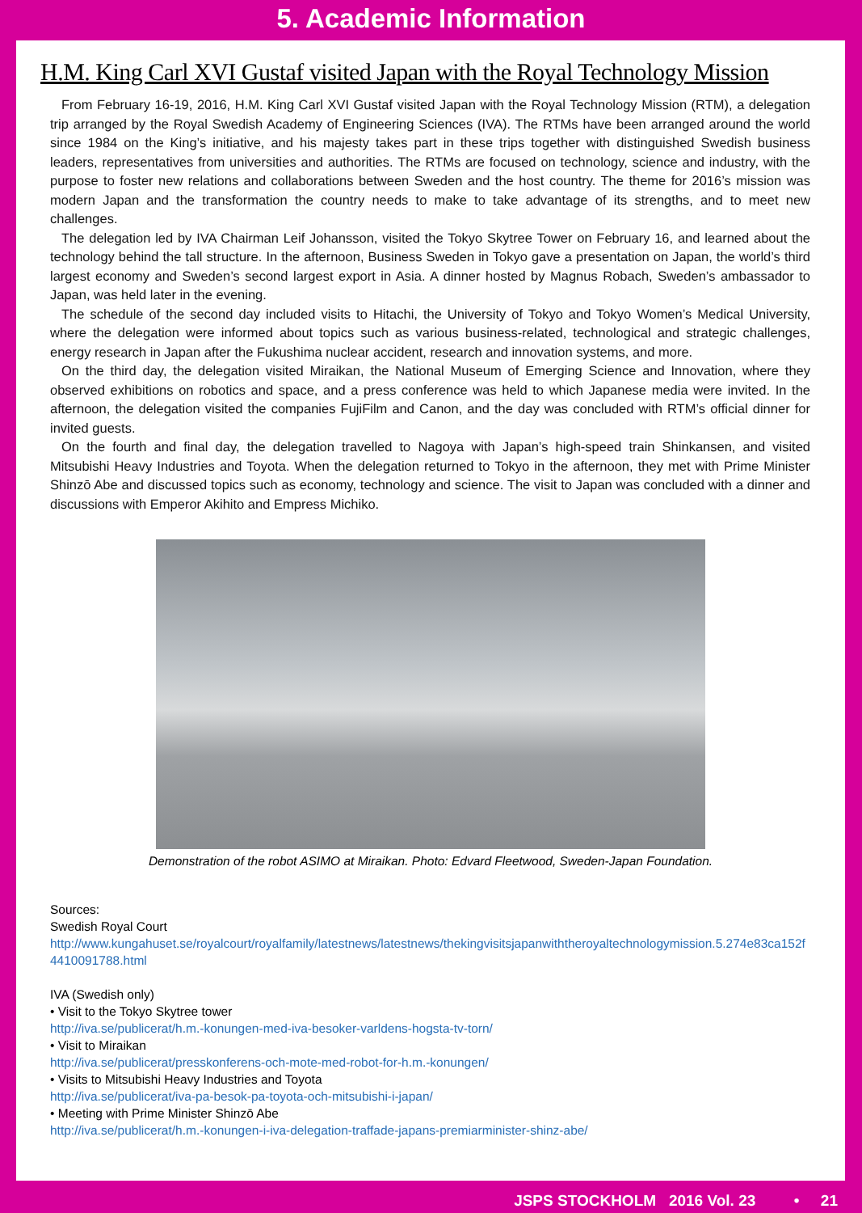5. Academic Information
H.M. King Carl XVI Gustaf visited Japan with the Royal Technology Mission
From February 16-19, 2016, H.M. King Carl XVI Gustaf visited Japan with the Royal Technology Mission (RTM), a delegation trip arranged by the Royal Swedish Academy of Engineering Sciences (IVA). The RTMs have been arranged around the world since 1984 on the King’s initiative, and his majesty takes part in these trips together with distinguished Swedish business leaders, representatives from universities and authorities. The RTMs are focused on technology, science and industry, with the purpose to foster new relations and collaborations between Sweden and the host country. The theme for 2016’s mission was modern Japan and the transformation the country needs to make to take advantage of its strengths, and to meet new challenges.
The delegation led by IVA Chairman Leif Johansson, visited the Tokyo Skytree Tower on February 16, and learned about the technology behind the tall structure. In the afternoon, Business Sweden in Tokyo gave a presentation on Japan, the world’s third largest economy and Sweden’s second largest export in Asia. A dinner hosted by Magnus Robach, Sweden’s ambassador to Japan, was held later in the evening.
The schedule of the second day included visits to Hitachi, the University of Tokyo and Tokyo Women’s Medical University, where the delegation were informed about topics such as various business-related, technological and strategic challenges, energy research in Japan after the Fukushima nuclear accident, research and innovation systems, and more.
On the third day, the delegation visited Miraikan, the National Museum of Emerging Science and Innovation, where they observed exhibitions on robotics and space, and a press conference was held to which Japanese media were invited. In the afternoon, the delegation visited the companies FujiFilm and Canon, and the day was concluded with RTM’s official dinner for invited guests.
On the fourth and final day, the delegation travelled to Nagoya with Japan’s high-speed train Shinkansen, and visited Mitsubishi Heavy Industries and Toyota. When the delegation returned to Tokyo in the afternoon, they met with Prime Minister Shinzō Abe and discussed topics such as economy, technology and science. The visit to Japan was concluded with a dinner and discussions with Emperor Akihito and Empress Michiko.
Demonstration of the robot ASIMO at Miraikan. Photo: Edvard Fleetwood, Sweden-Japan Foundation.
Sources:
Swedish Royal Court
http://www.kungahuset.se/royalcourt/royalfamily/latestnews/latestnews/thekingvisitsjapanwiththeroyaltechnologymission.5.274e83ca152f4410091788.html
IVA (Swedish only)
• Visit to the Tokyo Skytree tower
http://iva.se/publicerat/h.m.-konungen-med-iva-besoker-varldens-hogsta-tv-torn/
• Visit to Miraikan
http://iva.se/publicerat/presskonferens-och-mote-med-robot-for-h.m.-konungen/
• Visits to Mitsubishi Heavy Industries and Toyota
http://iva.se/publicerat/iva-pa-besok-pa-toyota-och-mitsubishi-i-japan/
• Meeting with Prime Minister Shinzō Abe
http://iva.se/publicerat/h.m.-konungen-i-iva-delegation-traffade-japans-premiarminister-shinz-abe/
JSPS STOCKHOLM 2016 Vol. 23 • 21